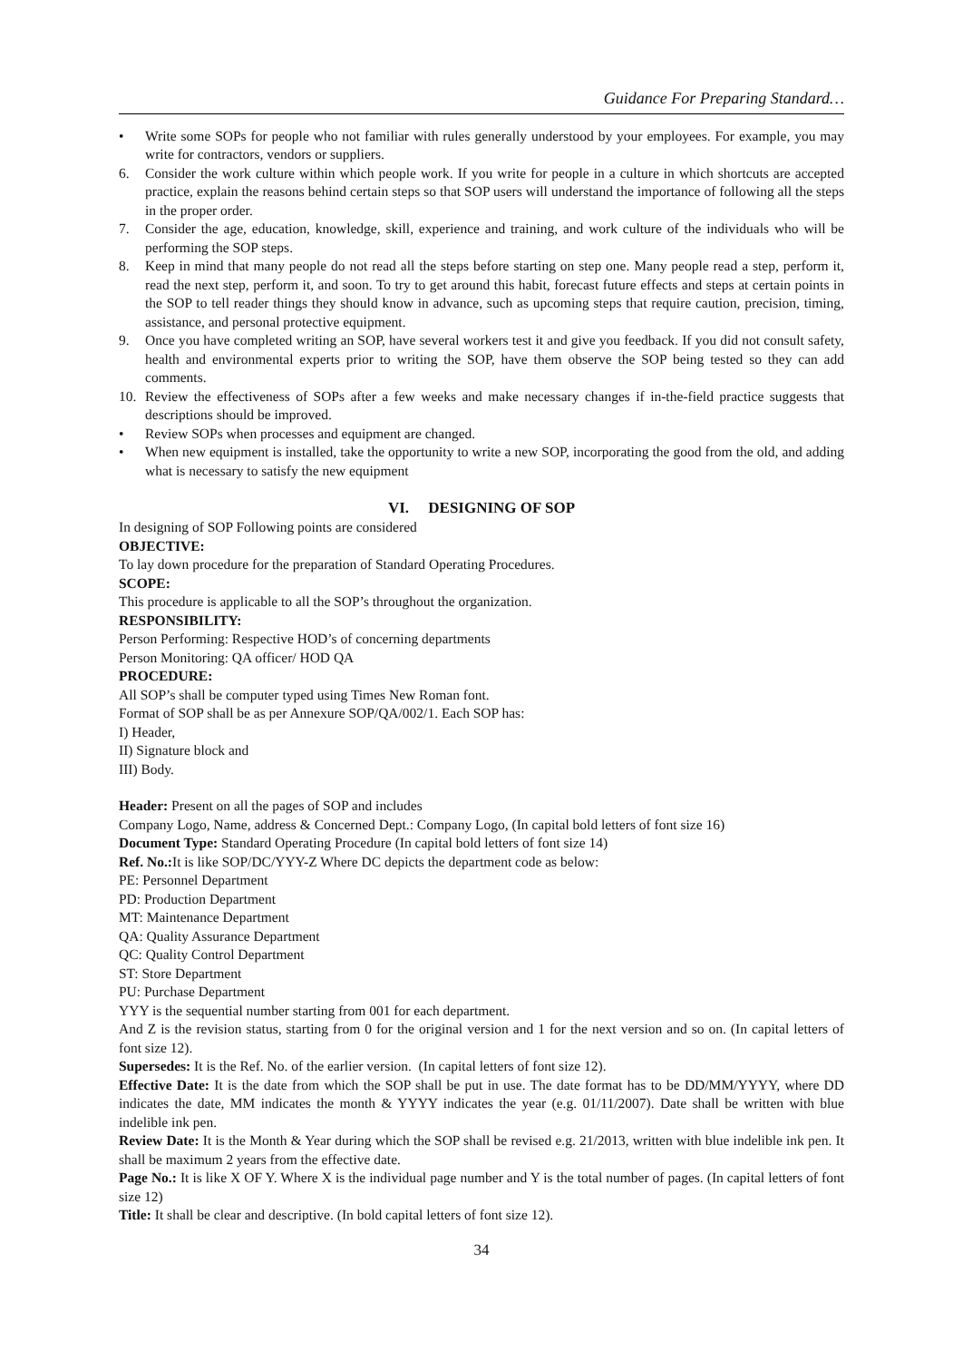Guidance For Preparing Standard…
• Write some SOPs for people who not familiar with rules generally understood by your employees. For example, you may write for contractors, vendors or suppliers.
6. Consider the work culture within which people work. If you write for people in a culture in which shortcuts are accepted practice, explain the reasons behind certain steps so that SOP users will understand the importance of following all the steps in the proper order.
7. Consider the age, education, knowledge, skill, experience and training, and work culture of the individuals who will be performing the SOP steps.
8. Keep in mind that many people do not read all the steps before starting on step one. Many people read a step, perform it, read the next step, perform it, and soon. To try to get around this habit, forecast future effects and steps at certain points in the SOP to tell reader things they should know in advance, such as upcoming steps that require caution, precision, timing, assistance, and personal protective equipment.
9. Once you have completed writing an SOP, have several workers test it and give you feedback. If you did not consult safety, health and environmental experts prior to writing the SOP, have them observe the SOP being tested so they can add comments.
10. Review the effectiveness of SOPs after a few weeks and make necessary changes if in-the-field practice suggests that descriptions should be improved.
• Review SOPs when processes and equipment are changed.
• When new equipment is installed, take the opportunity to write a new SOP, incorporating the good from the old, and adding what is necessary to satisfy the new equipment
VI. DESIGNING OF SOP
In designing of SOP Following points are considered
OBJECTIVE:
To lay down procedure for the preparation of Standard Operating Procedures.
SCOPE:
This procedure is applicable to all the SOP’s throughout the organization.
RESPONSIBILITY:
Person Performing: Respective HOD’s of concerning departments
Person Monitoring: QA officer/ HOD QA
PROCEDURE:
All SOP’s shall be computer typed using Times New Roman font.
Format of SOP shall be as per Annexure SOP/QA/002/1. Each SOP has:
I) Header,
II) Signature block and
III) Body.
Header: Present on all the pages of SOP and includes
Company Logo, Name, address & Concerned Dept.: Company Logo, (In capital bold letters of font size 16)
Document Type: Standard Operating Procedure (In capital bold letters of font size 14)
Ref. No.: It is like SOP/DC/YYY-Z Where DC depicts the department code as below:
PE: Personnel Department
PD: Production Department
MT: Maintenance Department
QA: Quality Assurance Department
QC: Quality Control Department
ST: Store Department
PU: Purchase Department
YYY is the sequential number starting from 001 for each department.
And Z is the revision status, starting from 0 for the original version and 1 for the next version and so on. (In capital letters of font size 12).
Supersedes: It is the Ref. No. of the earlier version. (In capital letters of font size 12).
Effective Date: It is the date from which the SOP shall be put in use. The date format has to be DD/MM/YYYY, where DD indicates the date, MM indicates the month & YYYY indicates the year (e.g. 01/11/2007). Date shall be written with blue indelible ink pen.
Review Date: It is the Month & Year during which the SOP shall be revised e.g. 21/2013, written with blue indelible ink pen. It shall be maximum 2 years from the effective date.
Page No.: It is like X OF Y. Where X is the individual page number and Y is the total number of pages. (In capital letters of font size 12)
Title: It shall be clear and descriptive. (In bold capital letters of font size 12).
34